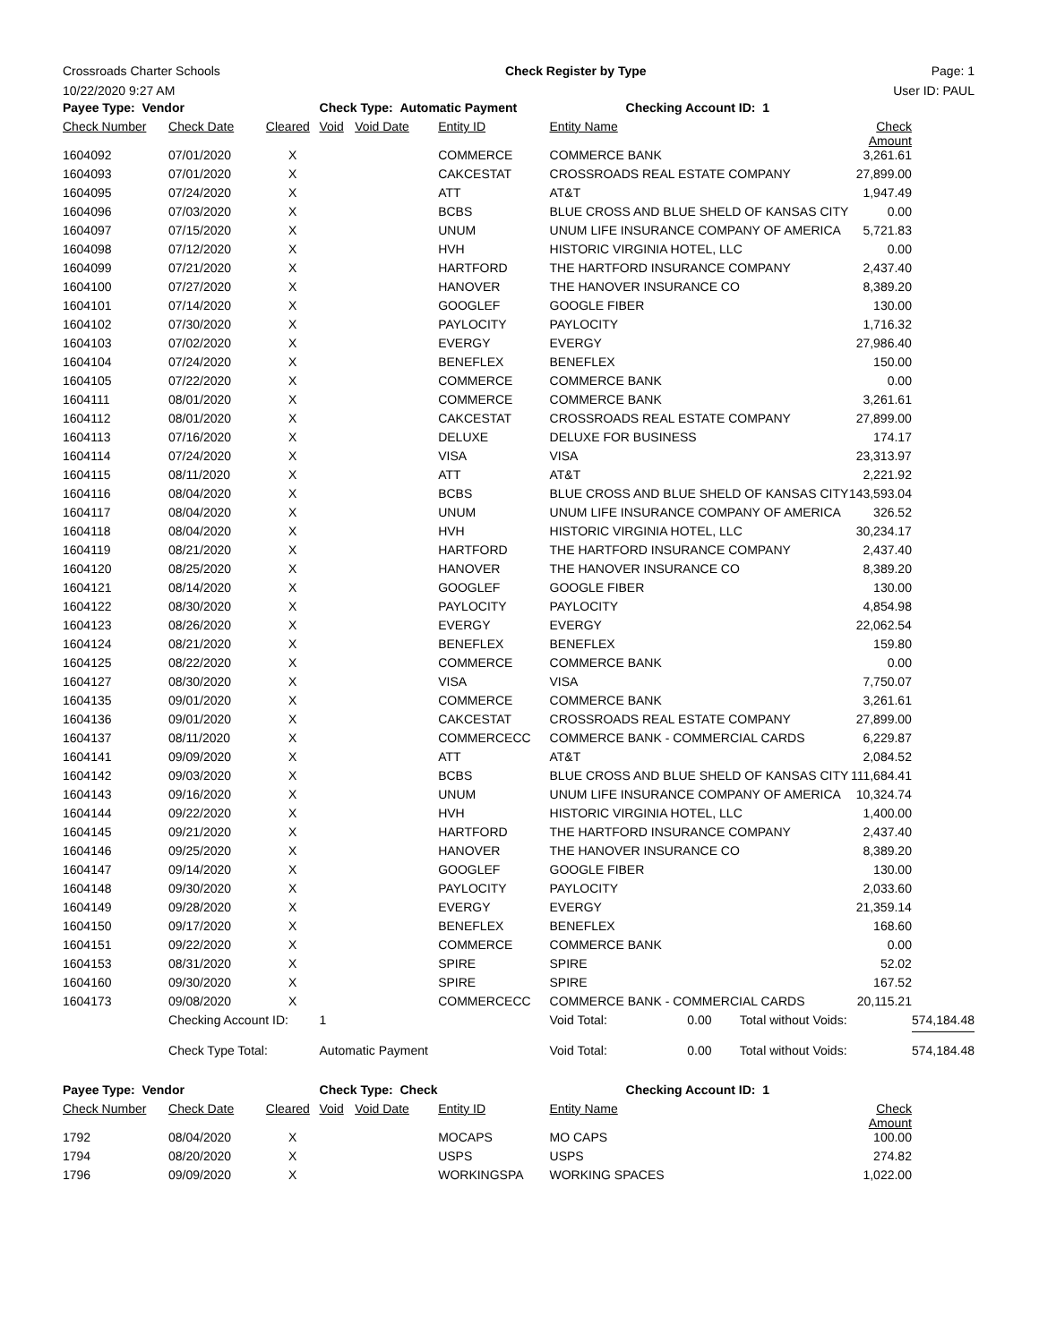Crossroads Charter Schools Check Register by Type Page: 1
10/22/2020 9:27 AM User ID: PAUL
| Payee Type: Vendor | | | Check Type: Automatic Payment | | | Checking Account ID: 1 | | |
| --- | --- | --- | --- | --- | --- | --- | --- | --- |
| Check Number | Check Date | Cleared | Void | Void Date | Entity ID | Entity Name | Check Amount | |
| 1604092 | 07/01/2020 | X | | | COMMERCE | COMMERCE BANK | 3,261.61 | |
| 1604093 | 07/01/2020 | X | | | CAKCESTAT | CROSSROADS REAL ESTATE COMPANY | 27,899.00 | |
| 1604095 | 07/24/2020 | X | | | ATT | AT&T | 1,947.49 | |
| 1604096 | 07/03/2020 | X | | | BCBS | BLUE CROSS AND BLUE SHELD OF KANSAS CITY | 0.00 | |
| 1604097 | 07/15/2020 | X | | | UNUM | UNUM LIFE INSURANCE COMPANY OF AMERICA | 5,721.83 | |
| 1604098 | 07/12/2020 | X | | | HVH | HISTORIC VIRGINIA HOTEL, LLC | 0.00 | |
| 1604099 | 07/21/2020 | X | | | HARTFORD | THE HARTFORD INSURANCE COMPANY | 2,437.40 | |
| 1604100 | 07/27/2020 | X | | | HANOVER | THE HANOVER INSURANCE CO | 8,389.20 | |
| 1604101 | 07/14/2020 | X | | | GOOGLEF | GOOGLE FIBER | 130.00 | |
| 1604102 | 07/30/2020 | X | | | PAYLOCITY | PAYLOCITY | 1,716.32 | |
| 1604103 | 07/02/2020 | X | | | EVERGY | EVERGY | 27,986.40 | |
| 1604104 | 07/24/2020 | X | | | BENEFLEX | BENEFLEX | 150.00 | |
| 1604105 | 07/22/2020 | X | | | COMMERCE | COMMERCE BANK | 0.00 | |
| 1604111 | 08/01/2020 | X | | | COMMERCE | COMMERCE BANK | 3,261.61 | |
| 1604112 | 08/01/2020 | X | | | CAKCESTAT | CROSSROADS REAL ESTATE COMPANY | 27,899.00 | |
| 1604113 | 07/16/2020 | X | | | DELUXE | DELUXE FOR BUSINESS | 174.17 | |
| 1604114 | 07/24/2020 | X | | | VISA | VISA | 23,313.97 | |
| 1604115 | 08/11/2020 | X | | | ATT | AT&T | 2,221.92 | |
| 1604116 | 08/04/2020 | X | | | BCBS | BLUE CROSS AND BLUE SHELD OF KANSAS CITY | 143,593.04 | |
| 1604117 | 08/04/2020 | X | | | UNUM | UNUM LIFE INSURANCE COMPANY OF AMERICA | 326.52 | |
| 1604118 | 08/04/2020 | X | | | HVH | HISTORIC VIRGINIA HOTEL, LLC | 30,234.17 | |
| 1604119 | 08/21/2020 | X | | | HARTFORD | THE HARTFORD INSURANCE COMPANY | 2,437.40 | |
| 1604120 | 08/25/2020 | X | | | HANOVER | THE HANOVER INSURANCE CO | 8,389.20 | |
| 1604121 | 08/14/2020 | X | | | GOOGLEF | GOOGLE FIBER | 130.00 | |
| 1604122 | 08/30/2020 | X | | | PAYLOCITY | PAYLOCITY | 4,854.98 | |
| 1604123 | 08/26/2020 | X | | | EVERGY | EVERGY | 22,062.54 | |
| 1604124 | 08/21/2020 | X | | | BENEFLEX | BENEFLEX | 159.80 | |
| 1604125 | 08/22/2020 | X | | | COMMERCE | COMMERCE BANK | 0.00 | |
| 1604127 | 08/30/2020 | X | | | VISA | VISA | 7,750.07 | |
| 1604135 | 09/01/2020 | X | | | COMMERCE | COMMERCE BANK | 3,261.61 | |
| 1604136 | 09/01/2020 | X | | | CAKCESTAT | CROSSROADS REAL ESTATE COMPANY | 27,899.00 | |
| 1604137 | 08/11/2020 | X | | | COMMERCECC | COMMERCE BANK - COMMERCIAL CARDS | 6,229.87 | |
| 1604141 | 09/09/2020 | X | | | ATT | AT&T | 2,084.52 | |
| 1604142 | 09/03/2020 | X | | | BCBS | BLUE CROSS AND BLUE SHELD OF KANSAS CITY | 111,684.41 | |
| 1604143 | 09/16/2020 | X | | | UNUM | UNUM LIFE INSURANCE COMPANY OF AMERICA | 10,324.74 | |
| 1604144 | 09/22/2020 | X | | | HVH | HISTORIC VIRGINIA HOTEL, LLC | 1,400.00 | |
| 1604145 | 09/21/2020 | X | | | HARTFORD | THE HARTFORD INSURANCE COMPANY | 2,437.40 | |
| 1604146 | 09/25/2020 | X | | | HANOVER | THE HANOVER INSURANCE CO | 8,389.20 | |
| 1604147 | 09/14/2020 | X | | | GOOGLEF | GOOGLE FIBER | 130.00 | |
| 1604148 | 09/30/2020 | X | | | PAYLOCITY | PAYLOCITY | 2,033.60 | |
| 1604149 | 09/28/2020 | X | | | EVERGY | EVERGY | 21,359.14 | |
| 1604150 | 09/17/2020 | X | | | BENEFLEX | BENEFLEX | 168.60 | |
| 1604151 | 09/22/2020 | X | | | COMMERCE | COMMERCE BANK | 0.00 | |
| 1604153 | 08/31/2020 | X | | | SPIRE | SPIRE | 52.02 | |
| 1604160 | 09/30/2020 | X | | | SPIRE | SPIRE | 167.52 | |
| 1604173 | 09/08/2020 | X | | | COMMERCECC | COMMERCE BANK - COMMERCIAL CARDS | 20,115.21 | |
| | Checking Account ID: | | 1 | | | Void Total: 0.00 Total without Voids: | | 574,184.48 |
| | Check Type Total: | | Automatic Payment | | | Void Total: 0.00 Total without Voids: | | 574,184.48 |
| Payee Type: Vendor | | | Check Type: Check | | | Checking Account ID: 1 | | |
| Check Number | Check Date | Cleared | Void | Void Date | Entity ID | Entity Name | Check Amount | |
| 1792 | 08/04/2020 | X | | | MOCAPS | MO CAPS | 100.00 | |
| 1794 | 08/20/2020 | X | | | USPS | USPS | 274.82 | |
| 1796 | 09/09/2020 | X | | | WORKINGSPA | WORKING SPACES | 1,022.00 | |